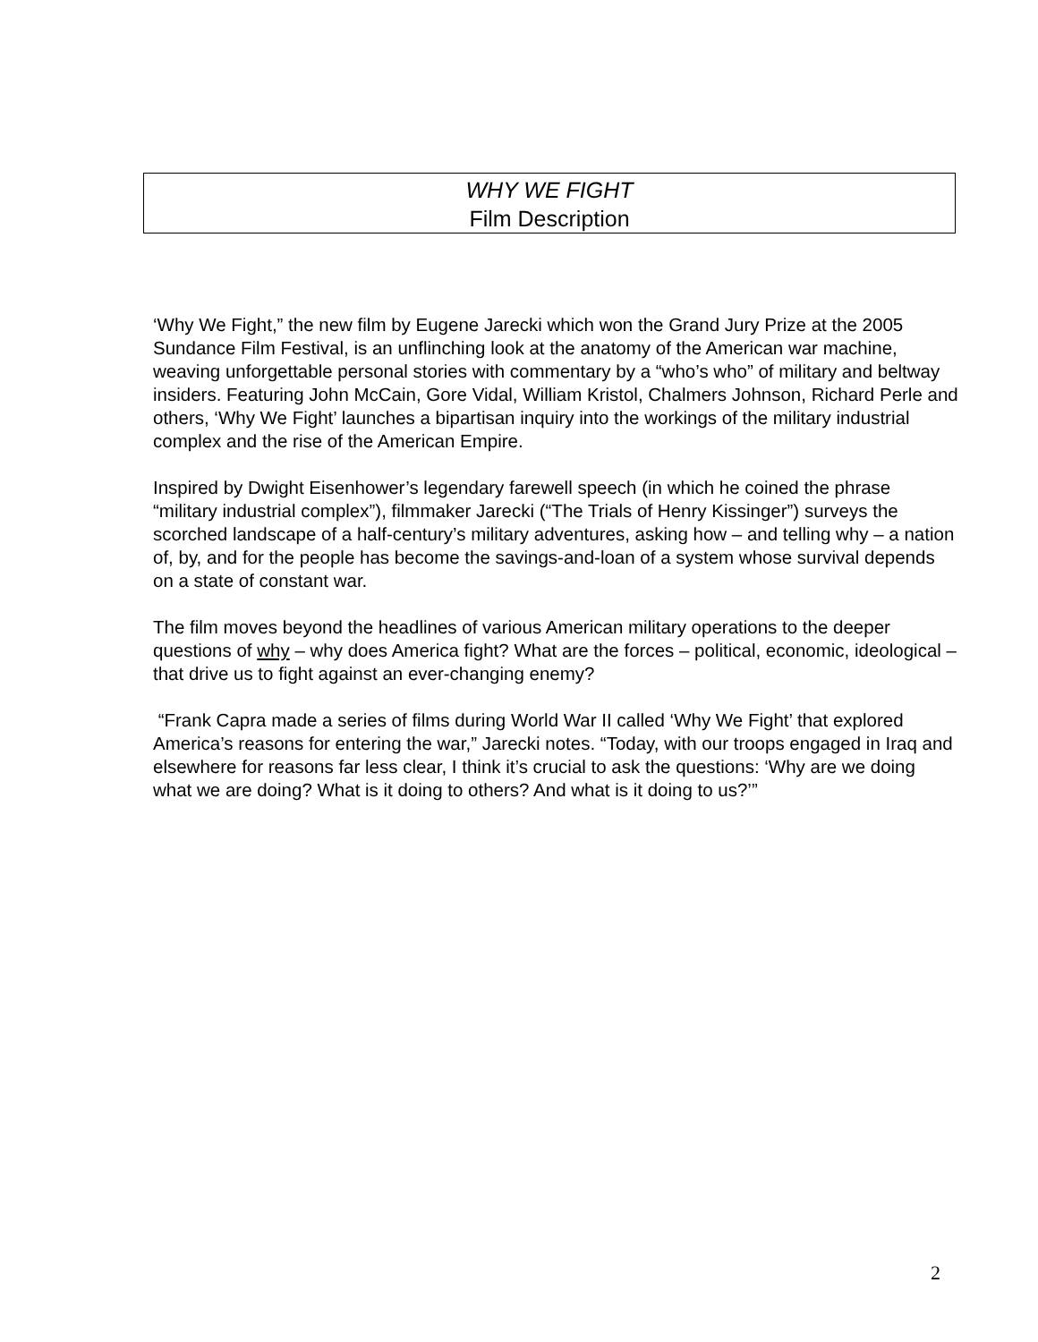WHY WE FIGHT
Film Description
‘Why We Fight,” the new film by Eugene Jarecki which won the Grand Jury Prize at the 2005 Sundance Film Festival, is an unflinching look at the anatomy of the American war machine, weaving unforgettable personal stories with commentary by a “who’s who” of military and beltway insiders. Featuring John McCain, Gore Vidal, William Kristol, Chalmers Johnson, Richard Perle and others, ‘Why We Fight’ launches a bipartisan inquiry into the workings of the military industrial complex and the rise of the American Empire.
Inspired by Dwight Eisenhower’s legendary farewell speech (in which he coined the phrase “military industrial complex”), filmmaker Jarecki (“The Trials of Henry Kissinger”) surveys the scorched landscape of a half-century’s military adventures, asking how – and telling why – a nation of, by, and for the people has become the savings-and-loan of a system whose survival depends on a state of constant war.
The film moves beyond the headlines of various American military operations to the deeper questions of why – why does America fight? What are the forces – political, economic, ideological – that drive us to fight against an ever-changing enemy?
“Frank Capra made a series of films during World War II called ‘Why We Fight’ that explored America’s reasons for entering the war,” Jarecki notes. “Today, with our troops engaged in Iraq and elsewhere for reasons far less clear, I think it’s crucial to ask the questions: ‘Why are we doing what we are doing? What is it doing to others? And what is it doing to us?’”
2